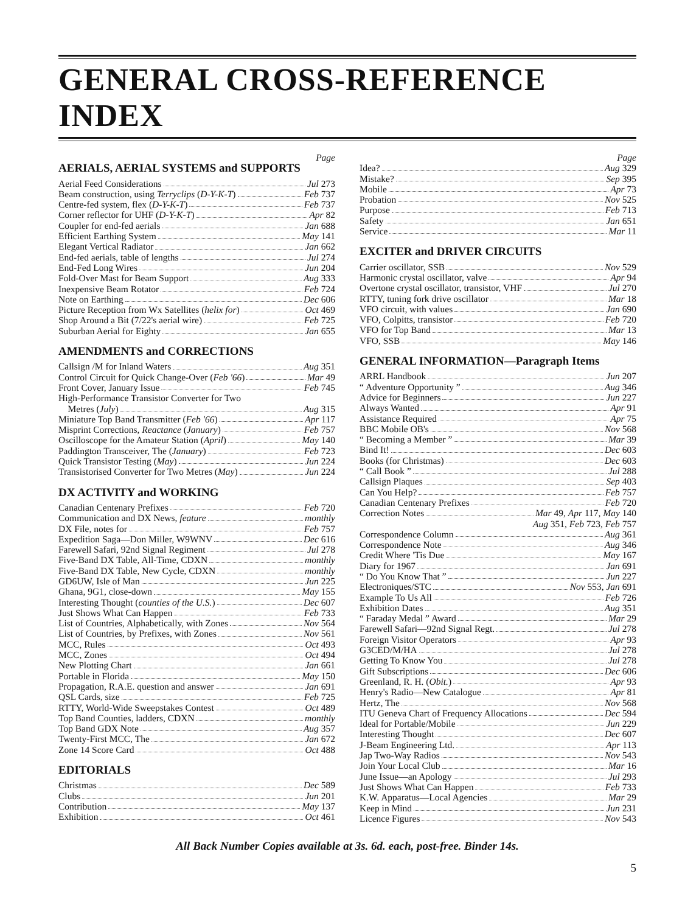GENERAL CROSS-REFERENCE INDEX
Page
AERIALS, AERIAL SYSTEMS and SUPPORTS
Aerial Feed Considerations Jul 273
Beam construction, using Terryclips (D-Y-K-T) Feb 737
Centre-fed system, flex (D-Y-K-T) Feb 737
Corner reflector for UHF (D-Y-K-T) Apr 82
Coupler for end-fed aerials Jan 688
Efficient Earthing System May 141
Elegant Vertical Radiator Jan 662
End-fed aerials, table of lengths Jul 274
End-Fed Long Wires Jun 204
Fold-Over Mast for Beam Support Aug 333
Inexpensive Beam Rotator Feb 724
Note on Earthing Dec 606
Picture Reception from Wx Satellites (helix for) Oct 469
Shop Around a Bit (7/22's aerial wire) Feb 725
Suburban Aerial for Eighty Jan 655
AMENDMENTS and CORRECTIONS
Callsign /M for Inland Waters Aug 351
Control Circuit for Quick Change-Over (Feb '66) Mar 49
Front Cover, January Issue Feb 745
High-Performance Transistor Converter for Two
Metres (July) Aug 315
Miniature Top Band Transmitter (Feb '66) Apr 117
Misprint Corrections, Reactance (January) Feb 757
Oscilloscope for the Amateur Station (April) May 140
Paddington Transceiver, The (January) Feb 723
Quick Transistor Testing (May) Jun 224
Transistorised Converter for Two Metres (May) Jun 224
DX ACTIVITY and WORKING
Canadian Centenary Prefixes Feb 720
Communication and DX News, feature monthly
DX File, notes for Feb 757
Expedition Saga—Don Miller, W9WNV Dec 616
Farewell Safari, 92nd Signal Regiment Jul 278
Five-Band DX Table, All-Time, CDXN monthly
Five-Band DX Table, New Cycle, CDXN monthly
GD6UW, Isle of Man Jun 225
Ghana, 9G1, close-down May 155
Interesting Thought (counties of the U.S.) Dec 607
Just Shows What Can Happen Feb 733
List of Countries, Alphabetically, with Zones Nov 564
List of Countries, by Prefixes, with Zones Nov 561
MCC, Rules Oct 493
MCC, Zones Oct 494
New Plotting Chart Jan 661
Portable in Florida May 150
Propagation, R.A.E. question and answer Jan 691
QSL Cards, size Feb 725
RTTY, World-Wide Sweepstakes Contest Oct 489
Top Band Counties, ladders, CDXN monthly
Top Band GDX Note Aug 357
Twenty-First MCC, The Jan 672
Zone 14 Score Card Oct 488
EDITORIALS
Christmas Dec 589
Clubs Jun 201
Contribution May 137
Exhibition Oct 461
Page
Idea? Aug 329
Mistake? Sep 395
Mobile Apr 73
Probation Nov 525
Purpose Feb 713
Safety Jan 651
Service Mar 11
EXCITER and DRIVER CIRCUITS
Carrier oscillator, SSB Nov 529
Harmonic crystal oscillator, valve Apr 94
Overtone crystal oscillator, transistor, VHF Jul 270
RTTY, tuning fork drive oscillator Mar 18
VFO circuit, with values Jan 690
VFO, Colpitts, transistor Feb 720
VFO for Top Band Mar 13
VFO, SSB May 146
GENERAL INFORMATION—Paragraph Items
ARRL Handbook Jun 207
“ Adventure Opportunity ” Aug 346
Advice for Beginners Jun 227
Always Wanted Apr 91
Assistance Required Apr 75
BBC Mobile OB's Nov 568
“ Becoming a Member ” Mar 39
Bind It! Dec 603
Books (for Christmas) Dec 603
“ Call Book ” Jul 288
Callsign Plaques Sep 403
Can You Help? Feb 757
Canadian Centenary Prefixes Feb 720
Correction Notes Mar 49, Apr 117, May 140
Aug 351, Feb 723, Feb 757
Correspondence Column Aug 361
Correspondence Note Aug 346
Credit Where 'Tis Due May 167
Diary for 1967 Jan 691
“ Do You Know That ” Jun 227
Electroniques/STC Nov 553, Jan 691
Example To Us All Feb 726
Exhibition Dates Aug 351
“ Faraday Medal ” Award Mar 29
Farewell Safari—92nd Signal Regt. Jul 278
Foreign Visitor Operators Apr 93
G3CED/M/HA Jul 278
Getting To Know You Jul 278
Gift Subscriptions Dec 606
Greenland, R. H. (Obit.) Apr 93
Henry's Radio—New Catalogue Apr 81
Hertz, The Nov 568
ITU Geneva Chart of Frequency Allocations Dec 594
Ideal for Portable/Mobile Jun 229
Interesting Thought Dec 607
J-Beam Engineering Ltd. Apr 113
Jap Two-Way Radios Nov 543
Join Your Local Club Mar 16
June Issue—an Apology Jul 293
Just Shows What Can Happen Feb 733
K.W. Apparatus—Local Agencies Mar 29
Keep in Mind Jun 231
Licence Figures Nov 543
All Back Number Copies available at 3s. 6d. each, post-free. Binder 14s.
5